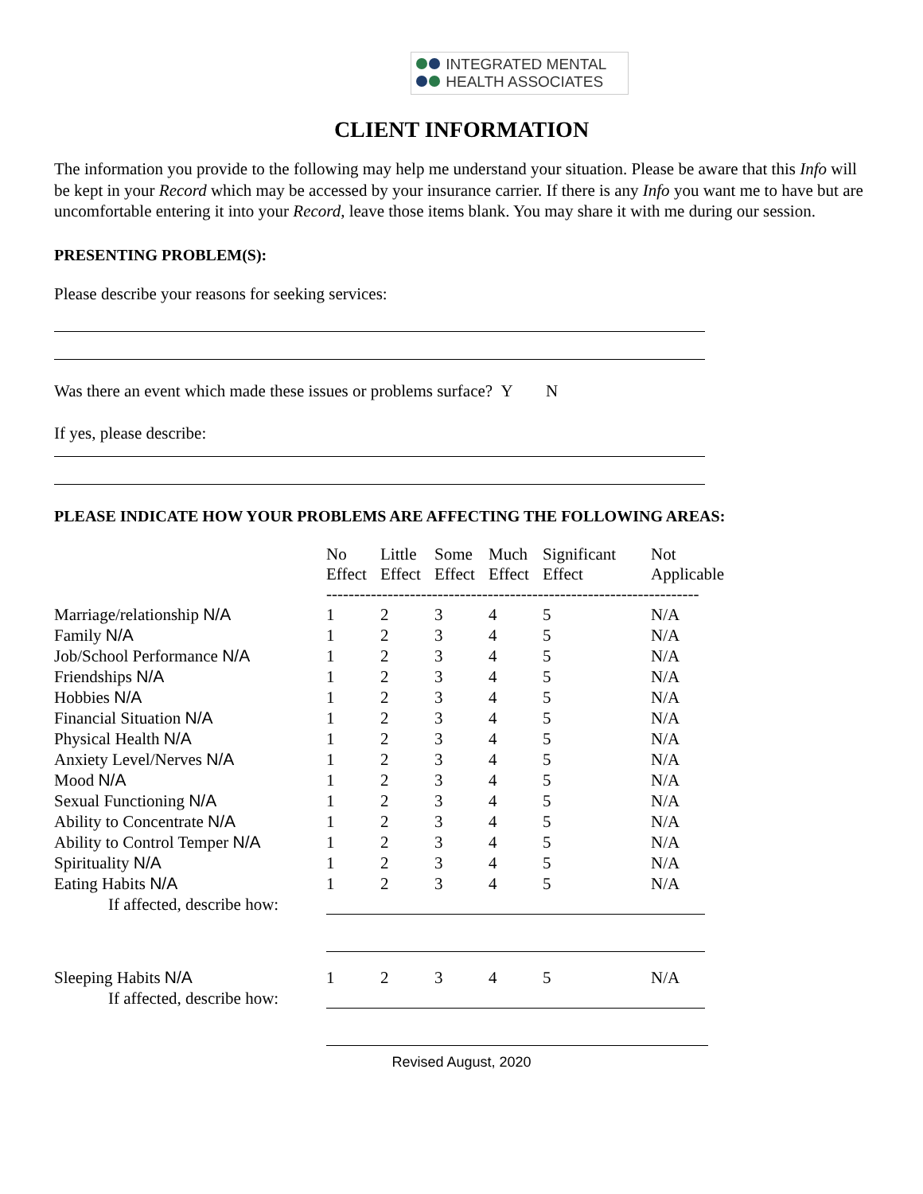INTEGRATED MENTAL
HEALTH ASSOCIATES
CLIENT INFORMATION
The information you provide to the following may help me understand your situation. Please be aware that this Info will be kept in your Record which may be accessed by your insurance carrier. If there is any Info you want me to have but are uncomfortable entering it into your Record, leave those items blank. You may share it with me during our session.
PRESENTING PROBLEM(S):
Please describe your reasons for seeking services:
Was there an event which made these issues or problems surface? Y N
If yes, please describe:
PLEASE INDICATE HOW YOUR PROBLEMS ARE AFFECTING THE FOLLOWING AREAS:
| | No Effect | Little Effect | Some Effect | Much Effect | Significant Effect | Not Applicable |
| | ------------------------------------------------------------------- | | | | | |
| Marriage/relationship N/A | 1 | 2 | 3 | 4 | 5 | N/A |
| Family N/A | 1 | 2 | 3 | 4 | 5 | N/A |
| Job/School Performance N/A | 1 | 2 | 3 | 4 | 5 | N/A |
| Friendships N/A | 1 | 2 | 3 | 4 | 5 | N/A |
| Hobbies N/A | 1 | 2 | 3 | 4 | 5 | N/A |
| Financial Situation N/A | 1 | 2 | 3 | 4 | 5 | N/A |
| Physical Health N/A | 1 | 2 | 3 | 4 | 5 | N/A |
| Anxiety Level/Nerves N/A | 1 | 2 | 3 | 4 | 5 | N/A |
| Mood N/A | 1 | 2 | 3 | 4 | 5 | N/A |
| Sexual Functioning N/A | 1 | 2 | 3 | 4 | 5 | N/A |
| Ability to Concentrate N/A | 1 | 2 | 3 | 4 | 5 | N/A |
| Ability to Control Temper N/A | 1 | 2 | 3 | 4 | 5 | N/A |
| Spirituality N/A | 1 | 2 | 3 | 4 | 5 | N/A |
| Eating Habits N/A | 1 | 2 | 3 | 4 | 5 | N/A |
| If affected, describe how: | | | | | | |
| Sleeping Habits N/A | 1 | 2 | 3 | 4 | 5 | N/A |
| If affected, describe how: | | | | | | |
Revised August, 2020